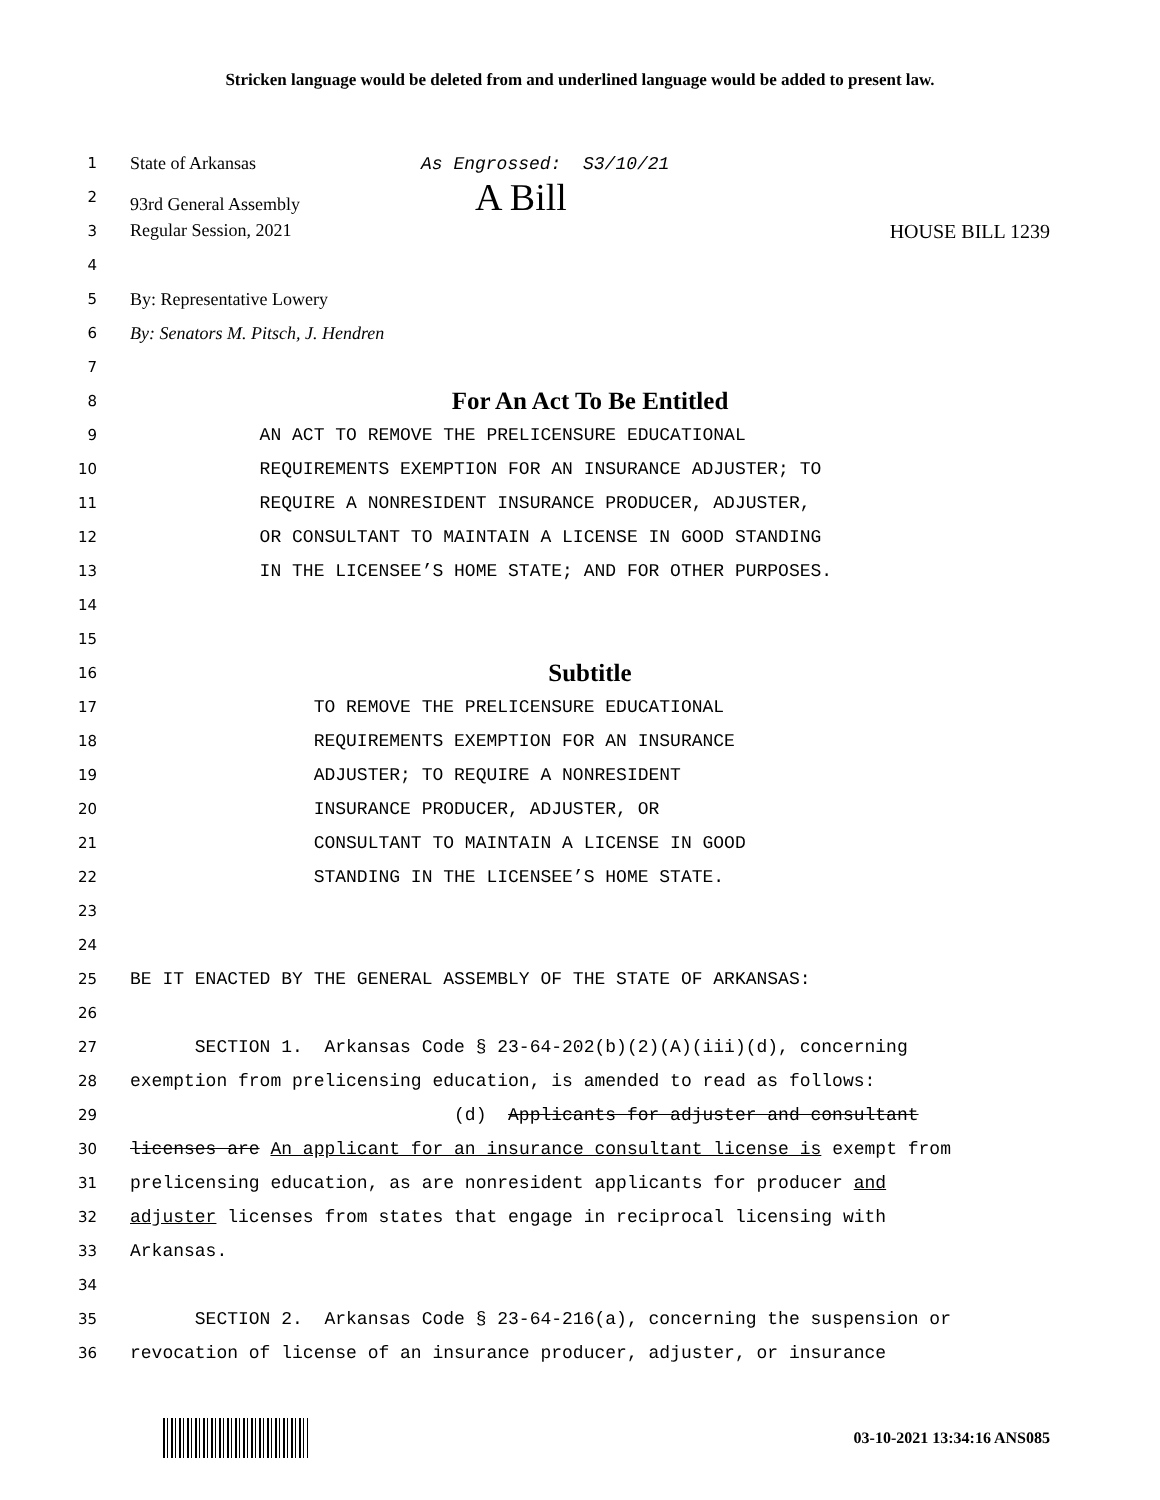Stricken language would be deleted from and underlined language would be added to present law.
1 State of Arkansas As Engrossed: S3/10/21
2 93rd General Assembly A Bill
3 Regular Session, 2021 HOUSE BILL 1239
4
5 By: Representative Lowery
6 By: Senators M. Pitsch, J. Hendren
7
8 For An Act To Be Entitled
9 AN ACT TO REMOVE THE PRELICENSURE EDUCATIONAL
10 REQUIREMENTS EXEMPTION FOR AN INSURANCE ADJUSTER; TO
11 REQUIRE A NONRESIDENT INSURANCE PRODUCER, ADJUSTER,
12 OR CONSULTANT TO MAINTAIN A LICENSE IN GOOD STANDING
13 IN THE LICENSEE’S HOME STATE; AND FOR OTHER PURPOSES.
14
15
16 Subtitle
17 TO REMOVE THE PRELICENSURE EDUCATIONAL
18 REQUIREMENTS EXEMPTION FOR AN INSURANCE
19 ADJUSTER; TO REQUIRE A NONRESIDENT
20 INSURANCE PRODUCER, ADJUSTER, OR
21 CONSULTANT TO MAINTAIN A LICENSE IN GOOD
22 STANDING IN THE LICENSEE’S HOME STATE.
23
24
25 BE IT ENACTED BY THE GENERAL ASSEMBLY OF THE STATE OF ARKANSAS:
26
27 SECTION 1. Arkansas Code § 23-64-202(b)(2)(A)(iii)(d), concerning
28 exemption from prelicensing education, is amended to read as follows:
29 (d) Applicants for adjuster and consultant
30 licenses are An applicant for an insurance consultant license is exempt from
31 prelicensing education, as are nonresident applicants for producer and
32 adjuster licenses from states that engage in reciprocal licensing with
33 Arkansas.
34
35 SECTION 2. Arkansas Code § 23-64-216(a), concerning the suspension or
36 revocation of license of an insurance producer, adjuster, or insurance
03-10-2021 13:34:16 ANS085